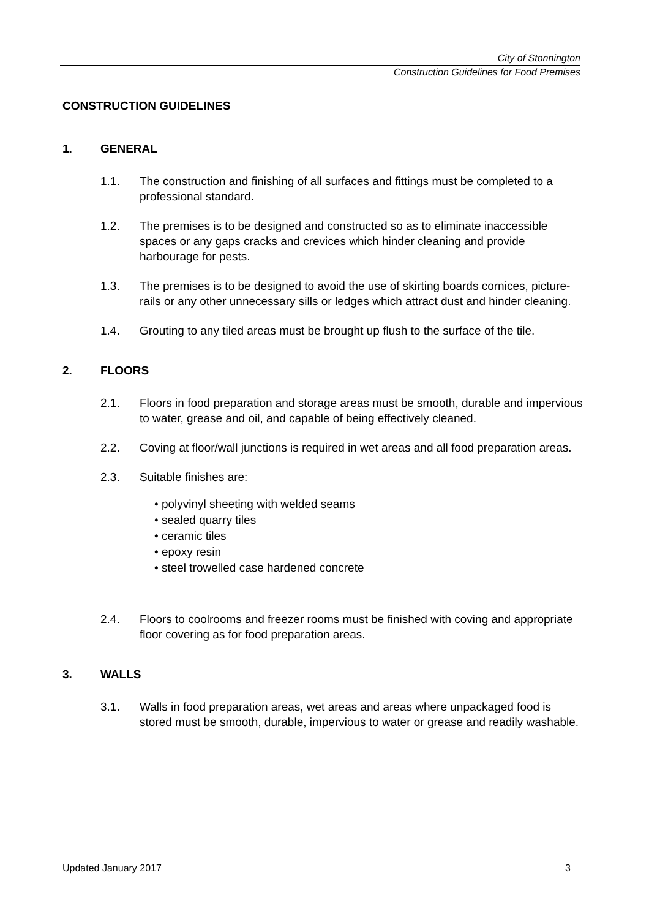City of Stonnington
Construction Guidelines for Food Premises
CONSTRUCTION GUIDELINES
1. GENERAL
1.1. The construction and finishing of all surfaces and fittings must be completed to a professional standard.
1.2. The premises is to be designed and constructed so as to eliminate inaccessible spaces or any gaps cracks and crevices which hinder cleaning and provide harbourage for pests.
1.3. The premises is to be designed to avoid the use of skirting boards cornices, picture-rails or any other unnecessary sills or ledges which attract dust and hinder cleaning.
1.4. Grouting to any tiled areas must be brought up flush to the surface of the tile.
2. FLOORS
2.1. Floors in food preparation and storage areas must be smooth, durable and impervious to water, grease and oil, and capable of being effectively cleaned.
2.2. Coving at floor/wall junctions is required in wet areas and all food preparation areas.
2.3. Suitable finishes are:
polyvinyl sheeting with welded seams
sealed quarry tiles
ceramic tiles
epoxy resin
steel trowelled case hardened concrete
2.4. Floors to coolrooms and freezer rooms must be finished with coving and appropriate floor covering as for food preparation areas.
3. WALLS
3.1. Walls in food preparation areas, wet areas and areas where unpackaged food is stored must be smooth, durable, impervious to water or grease and readily washable.
Updated January 2017 3